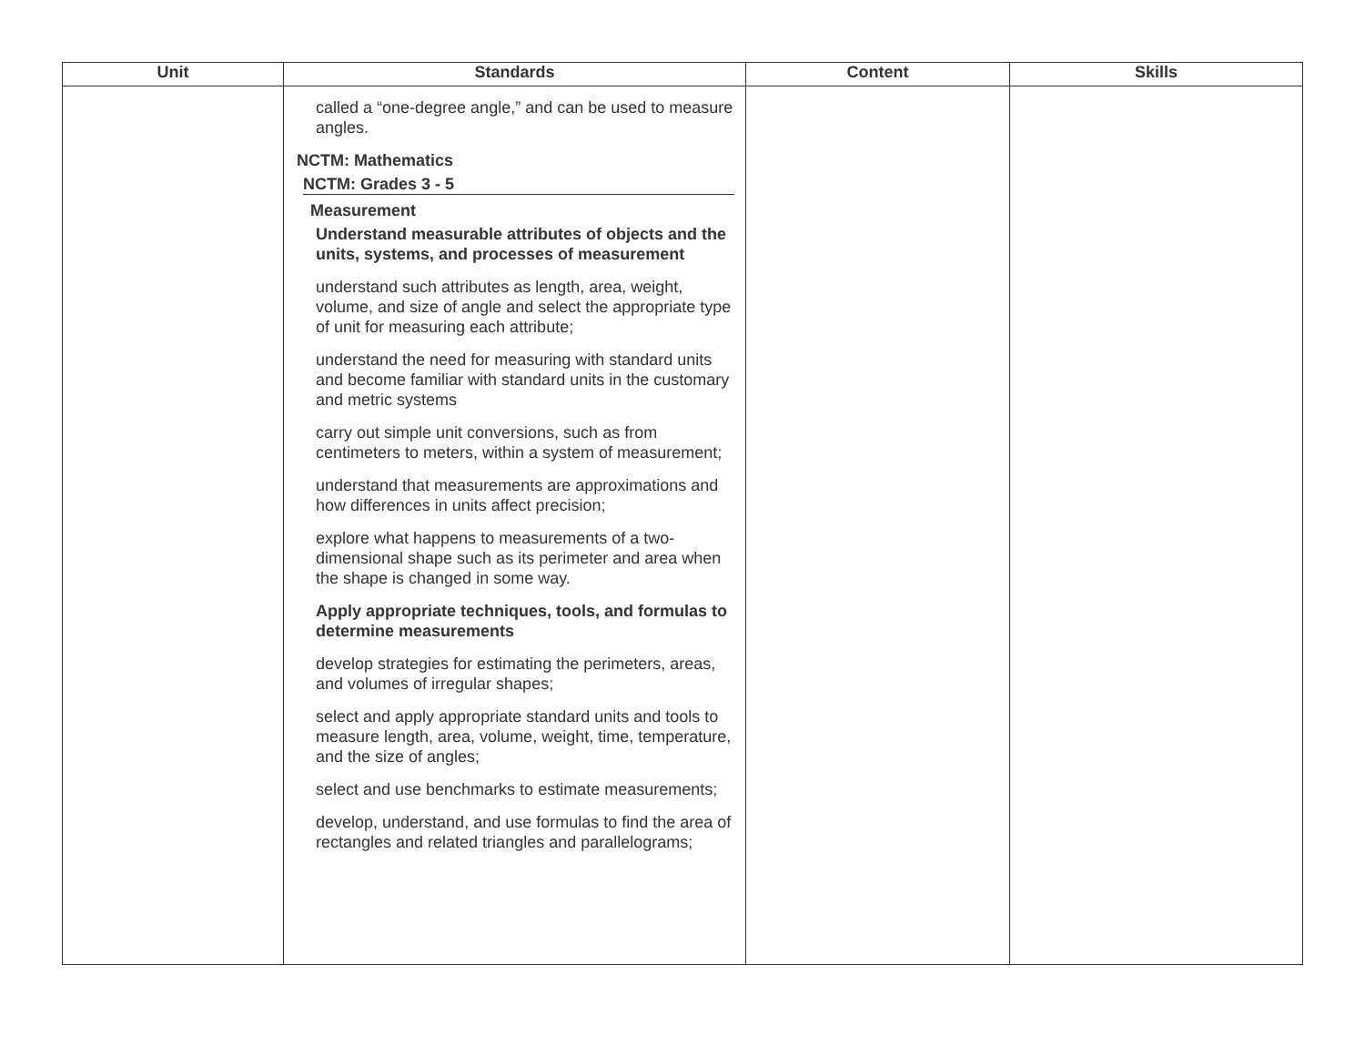| Unit | Standards | Content | Skills |
| --- | --- | --- | --- |
| | called a “one-degree angle,” and can be used to measure angles. NCTM: Mathematics NCTM: Grades 3 - 5 Measurement Understand measurable attributes of objects and the units, systems, and processes of measurement understand such attributes as length, area, weight, volume, and size of angle and select the appropriate type of unit for measuring each attribute; understand the need for measuring with standard units and become familiar with standard units in the customary and metric systems carry out simple unit conversions, such as from centimeters to meters, within a system of measurement; understand that measurements are approximations and how differences in units affect precision; explore what happens to measurements of a two-dimensional shape such as its perimeter and area when the shape is changed in some way. Apply appropriate techniques, tools, and formulas to determine measurements develop strategies for estimating the perimeters, areas, and volumes of irregular shapes; select and apply appropriate standard units and tools to measure length, area, volume, weight, time, temperature, and the size of angles; select and use benchmarks to estimate measurements; develop, understand, and use formulas to find the area of rectangles and related triangles and parallelograms; | | |